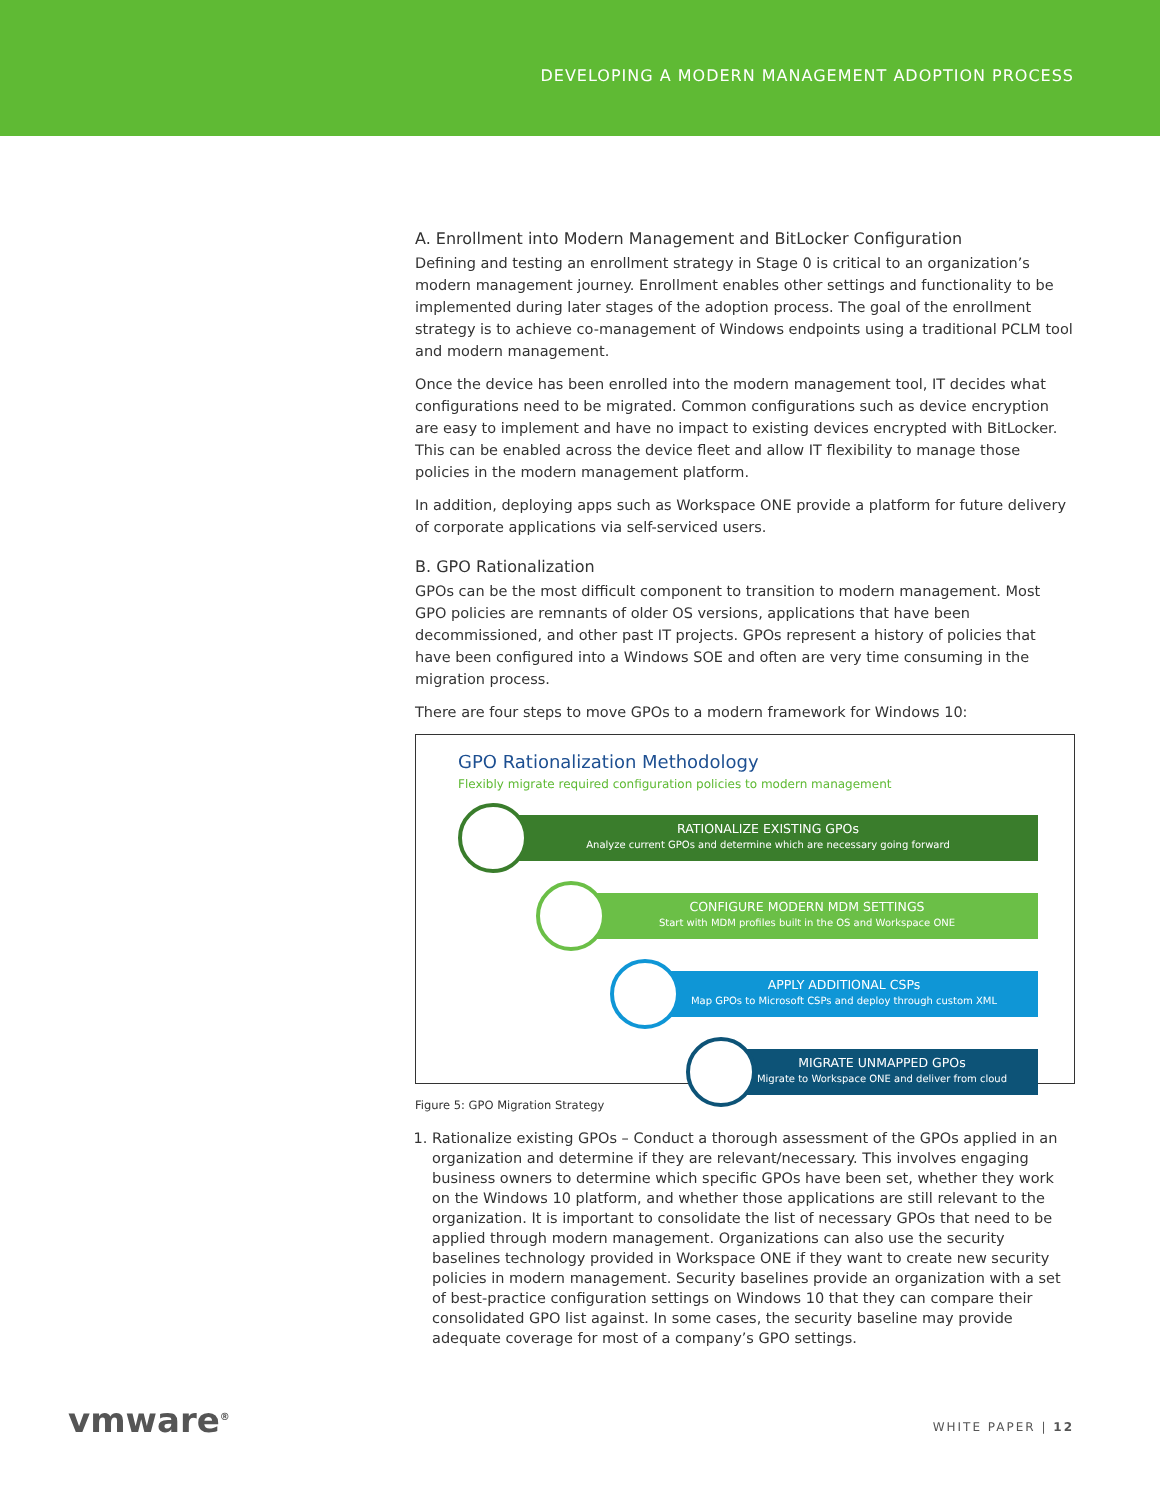DEVELOPING A MODERN MANAGEMENT ADOPTION PROCESS
A. Enrollment into Modern Management and BitLocker Configuration
Defining and testing an enrollment strategy in Stage 0 is critical to an organization’s modern management journey. Enrollment enables other settings and functionality to be implemented during later stages of the adoption process. The goal of the enrollment strategy is to achieve co-management of Windows endpoints using a traditional PCLM tool and modern management.
Once the device has been enrolled into the modern management tool, IT decides what configurations need to be migrated. Common configurations such as device encryption are easy to implement and have no impact to existing devices encrypted with BitLocker. This can be enabled across the device fleet and allow IT flexibility to manage those policies in the modern management platform.
In addition, deploying apps such as Workspace ONE provide a platform for future delivery of corporate applications via self-serviced users.
B. GPO Rationalization
GPOs can be the most difficult component to transition to modern management. Most GPO policies are remnants of older OS versions, applications that have been decommissioned, and other past IT projects. GPOs represent a history of policies that have been configured into a Windows SOE and often are very time consuming in the migration process.
There are four steps to move GPOs to a modern framework for Windows 10:
GPO Rationalization Methodology
Flexibly migrate required configuration policies to modern management
RATIONALIZE EXISTING GPOs
Analyze current GPOs and determine which are necessary going forward
CONFIGURE MODERN MDM SETTINGS
Start with MDM profiles built in the OS and Workspace ONE
APPLY ADDITIONAL CSPs
Map GPOs to Microsoft CSPs and deploy through custom XML
MIGRATE UNMAPPED GPOs
Migrate to Workspace ONE and deliver from cloud
Figure 5: GPO Migration Strategy
1. Rationalize existing GPOs – Conduct a thorough assessment of the GPOs applied in an organization and determine if they are relevant/necessary. This involves engaging business owners to determine which specific GPOs have been set, whether they work on the Windows 10 platform, and whether those applications are still relevant to the organization. It is important to consolidate the list of necessary GPOs that need to be applied through modern management. Organizations can also use the security baselines technology provided in Workspace ONE if they want to create new security policies in modern management. Security baselines provide an organization with a set of best-practice configuration settings on Windows 10 that they can compare their consolidated GPO list against. In some cases, the security baseline may provide adequate coverage for most of a company’s GPO settings.
vmware<sup>®</sup> WHITE PAPER | 12